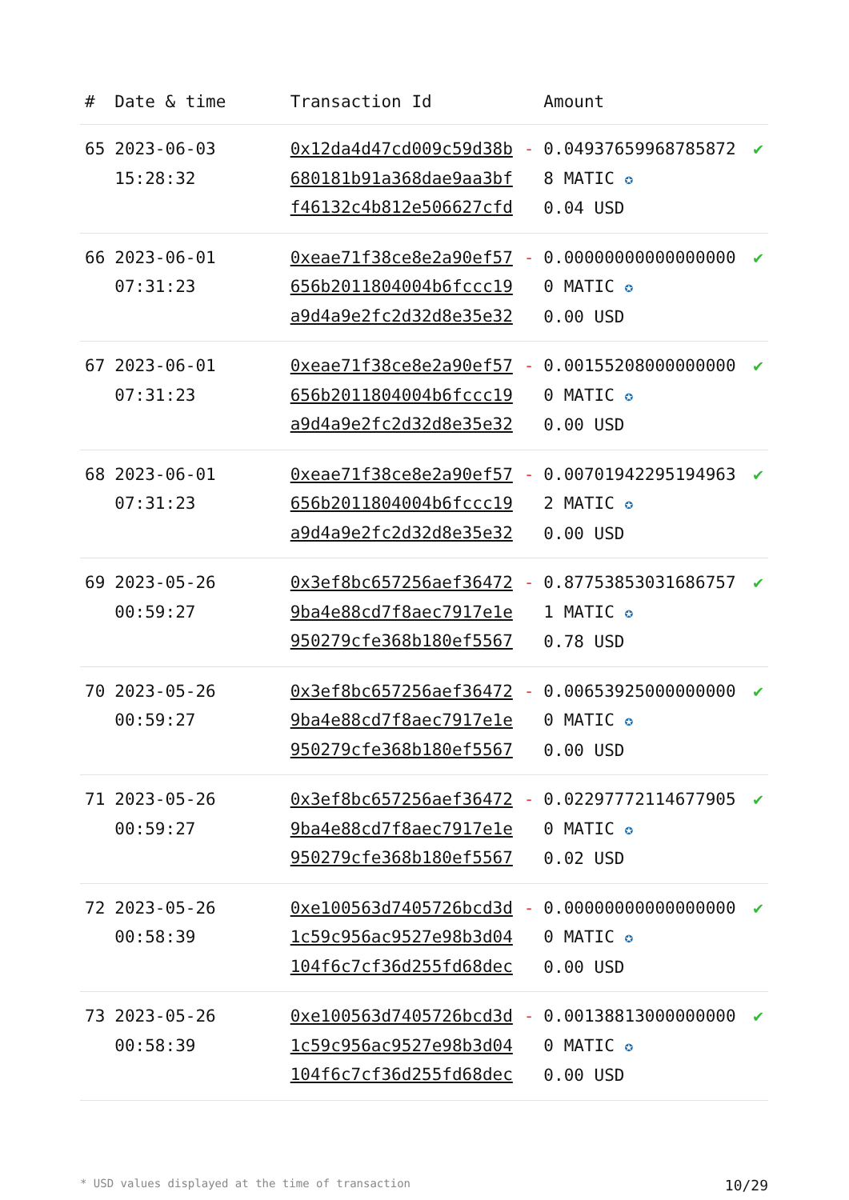| # | Date & time | Transaction Id | | Amount | |
| --- | --- | --- | --- | --- | --- |
| 65 | 2023-06-03 15:28:32 | 0x12da4d47cd009c59d38b680181b91a368dae9aa3bff46132c4b812e506627cfd | - | 0.049376599687858728 MATIC ✪ 0.04 USD | ✔ |
| 66 | 2023-06-01 07:31:23 | 0xeae71f38ce8e2a90ef57656b2011804004b6fccc19a9d4a9e2fc2d32d8e35e32 | - | 0.000000000000000000 MATIC ✪ 0.00 USD | ✔ |
| 67 | 2023-06-01 07:31:23 | 0xeae71f38ce8e2a90ef57656b2011804004b6fccc19a9d4a9e2fc2d32d8e35e32 | - | 0.001552080000000000 MATIC ✪ 0.00 USD | ✔ |
| 68 | 2023-06-01 07:31:23 | 0xeae71f38ce8e2a90ef57656b2011804004b6fccc19a9d4a9e2fc2d32d8e35e32 | - | 0.007019422951949632 MATIC ✪ 0.00 USD | ✔ |
| 69 | 2023-05-26 00:59:27 | 0x3ef8bc657256aef364729ba4e88cd7f8aec7917e1e950279cfe368b180ef5567 | - | 0.877538530316867571 MATIC ✪ 0.78 USD | ✔ |
| 70 | 2023-05-26 00:59:27 | 0x3ef8bc657256aef364729ba4e88cd7f8aec7917e1e950279cfe368b180ef5567 | - | 0.006539250000000000 MATIC ✪ 0.00 USD | ✔ |
| 71 | 2023-05-26 00:59:27 | 0x3ef8bc657256aef364729ba4e88cd7f8aec7917e1e950279cfe368b180ef5567 | - | 0.022977721146779050 MATIC ✪ 0.02 USD | ✔ |
| 72 | 2023-05-26 00:58:39 | 0xe100563d7405726bcd3d1c59c956ac9527e98b3d04104f6c7cf36d255fd68dec | - | 0.000000000000000000 MATIC ✪ 0.00 USD | ✔ |
| 73 | 2023-05-26 00:58:39 | 0xe100563d7405726bcd3d1c59c956ac9527e98b3d04104f6c7cf36d255fd68dec | - | 0.001388130000000000 MATIC ✪ 0.00 USD | ✔ |
* USD values displayed at the time of transaction 10/29